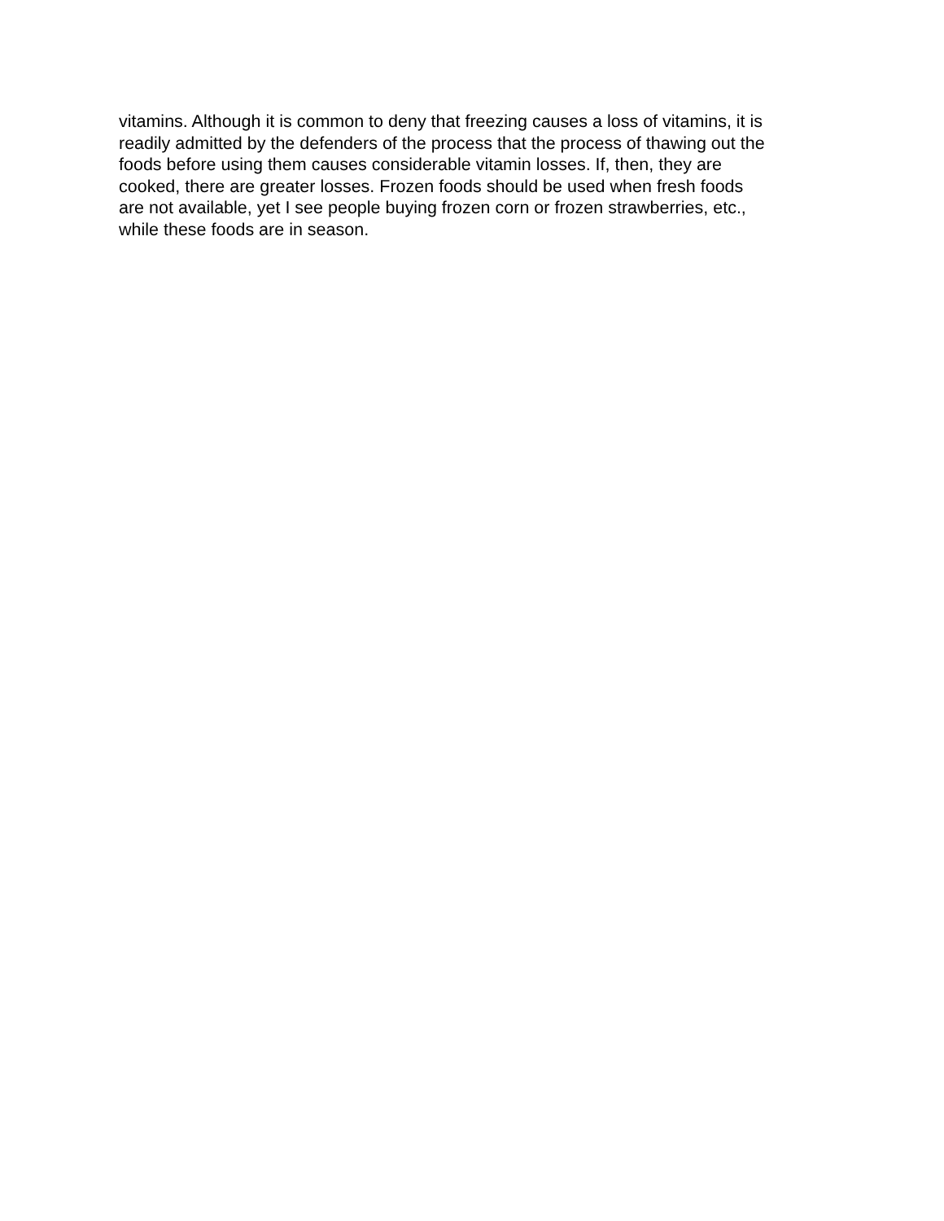vitamins. Although it is common to deny that freezing causes a loss of vitamins, it is
readily admitted by the defenders of the process that the process of thawing out the
foods before using them causes considerable vitamin losses. If, then, they are
cooked, there are greater losses. Frozen foods should be used when fresh foods
are not available, yet I see people buying frozen corn or frozen strawberries, etc.,
while these foods are in season.